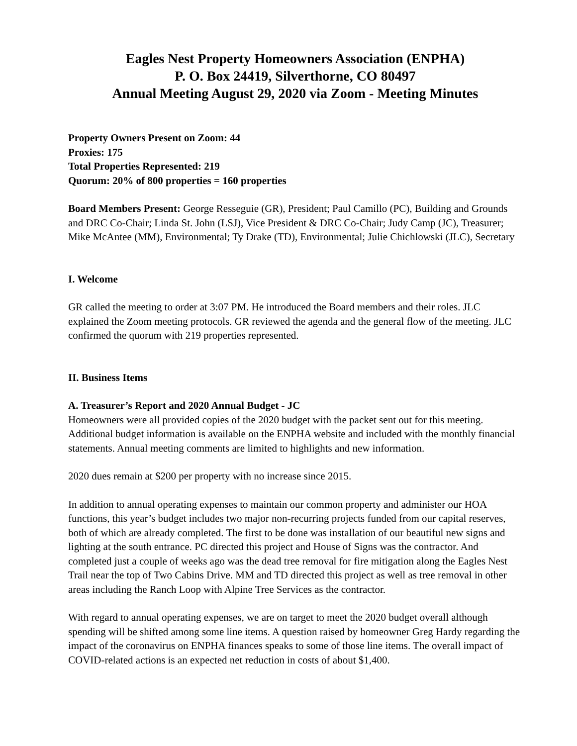Eagles Nest Property Homeowners Association (ENPHA)
P. O. Box 24419, Silverthorne, CO 80497
Annual Meeting August 29, 2020 via Zoom - Meeting Minutes
Property Owners Present on Zoom: 44
Proxies: 175
Total Properties Represented: 219
Quorum: 20% of 800 properties = 160 properties
Board Members Present: George Resseguie (GR), President; Paul Camillo (PC), Building and Grounds and DRC Co-Chair; Linda St. John (LSJ), Vice President & DRC Co-Chair; Judy Camp (JC), Treasurer; Mike McAntee (MM), Environmental; Ty Drake (TD), Environmental; Julie Chichlowski (JLC), Secretary
I. Welcome
GR called the meeting to order at 3:07 PM. He introduced the Board members and their roles. JLC explained the Zoom meeting protocols. GR reviewed the agenda and the general flow of the meeting. JLC confirmed the quorum with 219 properties represented.
II. Business Items
A. Treasurer’s Report and 2020 Annual Budget - JC
Homeowners were all provided copies of the 2020 budget with the packet sent out for this meeting. Additional budget information is available on the ENPHA website and included with the monthly financial statements. Annual meeting comments are limited to highlights and new information.
2020 dues remain at $200 per property with no increase since 2015.
In addition to annual operating expenses to maintain our common property and administer our HOA functions, this year’s budget includes two major non-recurring projects funded from our capital reserves, both of which are already completed. The first to be done was installation of our beautiful new signs and lighting at the south entrance. PC directed this project and House of Signs was the contractor. And completed just a couple of weeks ago was the dead tree removal for fire mitigation along the Eagles Nest Trail near the top of Two Cabins Drive. MM and TD directed this project as well as tree removal in other areas including the Ranch Loop with Alpine Tree Services as the contractor.
With regard to annual operating expenses, we are on target to meet the 2020 budget overall although spending will be shifted among some line items. A question raised by homeowner Greg Hardy regarding the impact of the coronavirus on ENPHA finances speaks to some of those line items. The overall impact of COVID-related actions is an expected net reduction in costs of about $1,400.